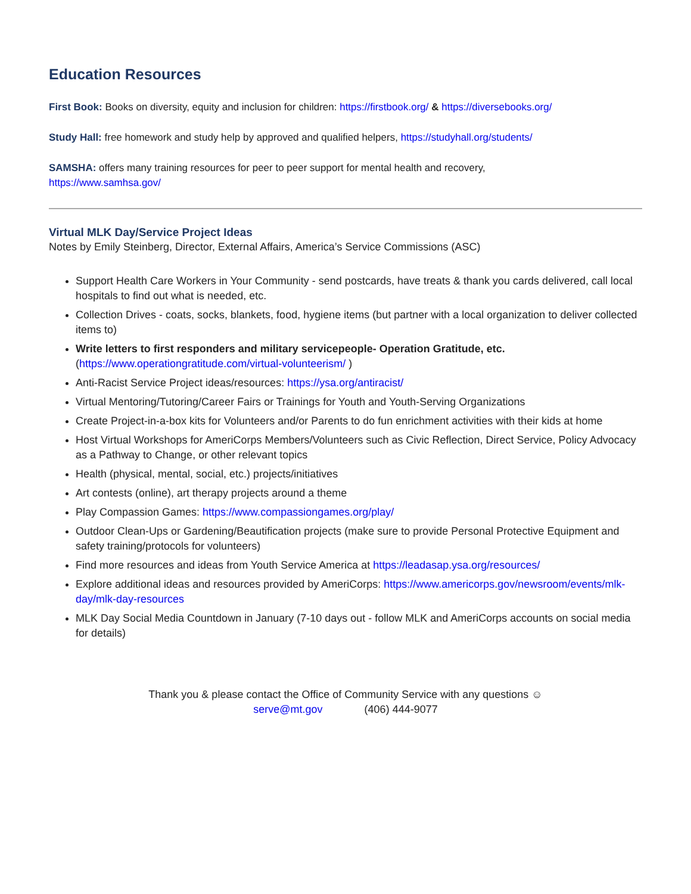Education Resources
First Book: Books on diversity, equity and inclusion for children: https://firstbook.org/ & https://diversebooks.org/
Study Hall: free homework and study help by approved and qualified helpers, https://studyhall.org/students/
SAMSHA: offers many training resources for peer to peer support for mental health and recovery,
https://www.samhsa.gov/
Virtual MLK Day/Service Project Ideas
Notes by Emily Steinberg, Director, External Affairs, America’s Service Commissions (ASC)
Support Health Care Workers in Your Community - send postcards, have treats & thank you cards delivered, call local hospitals to find out what is needed, etc.
Collection Drives - coats, socks, blankets, food, hygiene items (but partner with a local organization to deliver collected items to)
Write letters to first responders and military servicepeople- Operation Gratitude, etc. (https://www.operationgratitude.com/virtual-volunteerism/ )
Anti-Racist Service Project ideas/resources: https://ysa.org/antiracist/
Virtual Mentoring/Tutoring/Career Fairs or Trainings for Youth and Youth-Serving Organizations
Create Project-in-a-box kits for Volunteers and/or Parents to do fun enrichment activities with their kids at home
Host Virtual Workshops for AmeriCorps Members/Volunteers such as Civic Reflection, Direct Service, Policy Advocacy as a Pathway to Change, or other relevant topics
Health (physical, mental, social, etc.) projects/initiatives
Art contests (online), art therapy projects around a theme
Play Compassion Games: https://www.compassiongames.org/play/
Outdoor Clean-Ups or Gardening/Beautification projects (make sure to provide Personal Protective Equipment and safety training/protocols for volunteers)
Find more resources and ideas from Youth Service America at https://leadasap.ysa.org/resources/
Explore additional ideas and resources provided by AmeriCorps: https://www.americorps.gov/newsroom/events/mlk-day/mlk-day-resources
MLK Day Social Media Countdown in January (7-10 days out - follow MLK and AmeriCorps accounts on social media for details)
Thank you & please contact the Office of Community Service with any questions ☺
serve@mt.gov (406) 444-9077